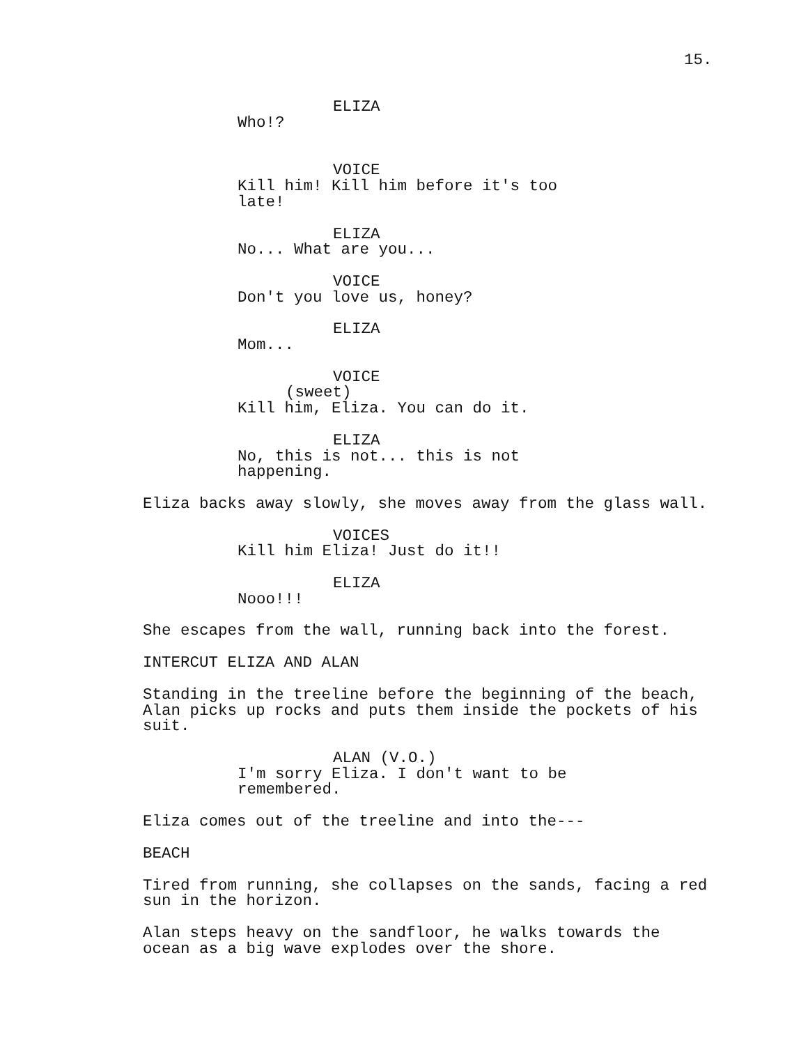15.
ELIZA
Who!?
VOICE
Kill him! Kill him before it's too
late!
ELIZA
No... What are you...
VOICE
Don't you love us, honey?
ELIZA
Mom...
VOICE
(sweet)
Kill him, Eliza. You can do it.
ELIZA
No, this is not... this is not
happening.
Eliza backs away slowly, she moves away from the glass wall.
VOICES
Kill him Eliza! Just do it!!
ELIZA
Nooo!!!
She escapes from the wall, running back into the forest.
INTERCUT ELIZA AND ALAN
Standing in the treeline before the beginning of the beach,
Alan picks up rocks and puts them inside the pockets of his
suit.
ALAN (V.O.)
I'm sorry Eliza. I don't want to be
remembered.
Eliza comes out of the treeline and into the---
BEACH
Tired from running, she collapses on the sands, facing a red
sun in the horizon.
Alan steps heavy on the sandfloor, he walks towards the
ocean as a big wave explodes over the shore.